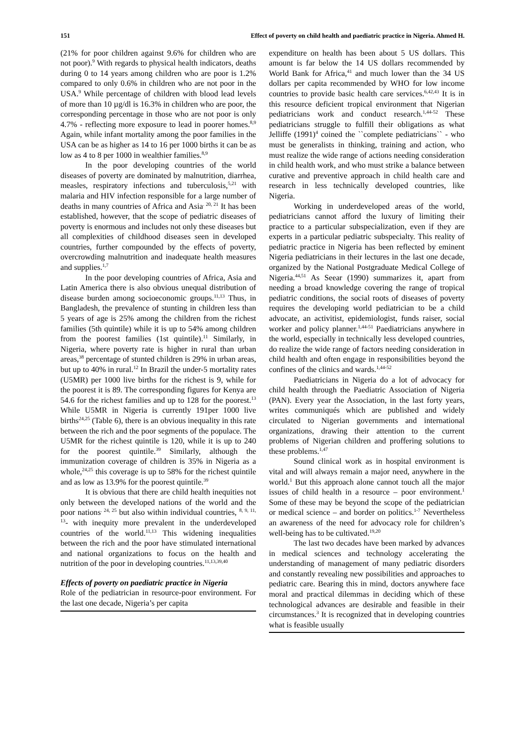151 Effect of poverty on child health and paediatric practice in Nigeria. Ahmed H.
(21% for poor children against 9.6% for children who are not poor).<sup>9</sup> With regards to physical health indicators, deaths during 0 to 14 years among children who are poor is 1.2% compared to only 0.6% in children who are not poor in the USA.<sup>9</sup> While percentage of children with blood lead levels of more than 10 µg/dl is 16.3% in children who are poor, the corresponding percentage in those who are not poor is only 4.7% - reflecting more exposure to lead in poorer homes.<sup>8,9</sup> Again, while infant mortality among the poor families in the USA can be as higher as 14 to 16 per 1000 births it can be as low as 4 to 8 per 1000 in wealthier families.<sup>8,9</sup>
In the poor developing countries of the world diseases of poverty are dominated by malnutrition, diarrhea, measles, respiratory infections and tuberculosis,<sup>5,21</sup> with malaria and HIV infection responsible for a large number of deaths in many countries of Africa and Asia<sup>. 20, 21</sup> It has been established, however, that the scope of pediatric diseases of poverty is enormous and includes not only these diseases but all complexities of childhood diseases seen in developed countries, further compounded by the effects of poverty, overcrowding malnutrition and inadequate health measures and supplies.<sup>1,7</sup>
In the poor developing countries of Africa, Asia and Latin America there is also obvious unequal distribution of disease burden among socioeconomic groups.<sup>11,13</sup> Thus, in Bangladesh, the prevalence of stunting in children less than 5 years of age is 25% among the children from the richest families (5th quintile) while it is up to 54% among children from the poorest families (1st quintile).<sup>11</sup> Similarly, in Nigeria, where poverty rate is higher in rural than urban areas,<sup>38</sup> percentage of stunted children is 29% in urban areas, but up to 40% in rural.<sup>12</sup> In Brazil the under-5 mortality rates (U5MR) per 1000 live births for the richest is 9, while for the poorest it is 89. The corresponding figures for Kenya are 54.6 for the richest families and up to 128 for the poorest.<sup>13</sup> While U5MR in Nigeria is currently 191per 1000 live births<sup>24,25</sup> (Table 6), there is an obvious inequality in this rate between the rich and the poor segments of the populace. The U5MR for the richest quintile is 120, while it is up to 240 for the poorest quintile.<sup>39</sup> Similarly, although the immunization coverage of children is 35% in Nigeria as a whole,<sup>24,25</sup> this coverage is up to 58% for the richest quintile and as low as 13.9% for the poorest quintile.<sup>39</sup>
It is obvious that there are child health inequities not only between the developed nations of the world and the poor nations<sup>. 24, 25</sup> but also within individual countries, <sup>8, 9, 11, 13</sup>- with inequity more prevalent in the underdeveloped countries of the world.<sup>11,13</sup> This widening inequalities between the rich and the poor have stimulated international and national organizations to focus on the health and nutrition of the poor in developing countries.<sup>11,13,39,40</sup>
Effects of poverty on paediatric practice in Nigeria
Role of the pediatrician in resource-poor environment. For the last one decade, Nigeria’s per capita
expenditure on health has been about 5 US dollars. This amount is far below the 14 US dollars recommended by World Bank for Africa,<sup>41</sup> and much lower than the 34 US dollars per capita recommended by WHO for low income countries to provide basic health care services.<sup>6,42,43</sup> It is in this resource deficient tropical environment that Nigerian pediatricians work and conduct research.<sup>1,44-52</sup> These pediatricians struggle to fulfill their obligations as what Jelliffe (1991)<sup>4</sup> coined the ``complete pediatricians`` - who must be generalists in thinking, training and action, who must realize the wide range of actions needing consideration in child health work, and who must strike a balance between curative and preventive approach in child health care and research in less technically developed countries, like Nigeria.
Working in underdeveloped areas of the world, pediatricians cannot afford the luxury of limiting their practice to a particular subspecialization, even if they are experts in a particular pediatric subspecialty. This reality of pediatric practice in Nigeria has been reflected by eminent Nigeria pediatricians in their lectures in the last one decade, organized by the National Postgraduate Medical College of Nigeria.<sup>44,51</sup> As Seear (1990) summarizes it, apart from needing a broad knowledge covering the range of tropical pediatric conditions, the social roots of diseases of poverty requires the developing world pediatrician to be a child advocate, an activitist, epidemiologist, funds raiser, social worker and policy planner.<sup>1,44-51</sup> Paediatricians anywhere in the world, especially in technically less developed countries, do realize the wide range of factors needing consideration in child health and often engage in responsibilities beyond the confines of the clinics and wards.<sup>1,44-52</sup>
Paediatricians in Nigeria do a lot of advocacy for child health through the Paediatric Association of Nigeria (PAN). Every year the Association, in the last forty years, writes communiqués which are published and widely circulated to Nigerian governments and international organizations, drawing their attention to the current problems of Nigerian children and proffering solutions to these problems.<sup>1,47</sup>
Sound clinical work as in hospital environment is vital and will always remain a major need, anywhere in the world.<sup>1</sup> But this approach alone cannot touch all the major issues of child health in a resource – poor environment.<sup>1</sup> Some of these may be beyond the scope of the pediatrician or medical science – and border on politics.<sup>1-7</sup> Nevertheless an awareness of the need for advocacy role for children’s well-being has to be cultivated.<sup>19,20</sup>
The last two decades have been marked by advances in medical sciences and technology accelerating the understanding of management of many pediatric disorders and constantly revealing new possibilities and approaches to pediatric care. Bearing this in mind, doctors anywhere face moral and practical dilemmas in deciding which of these technological advances are desirable and feasible in their circumstances.<sup>3</sup> It is recognized that in developing countries what is feasible usually